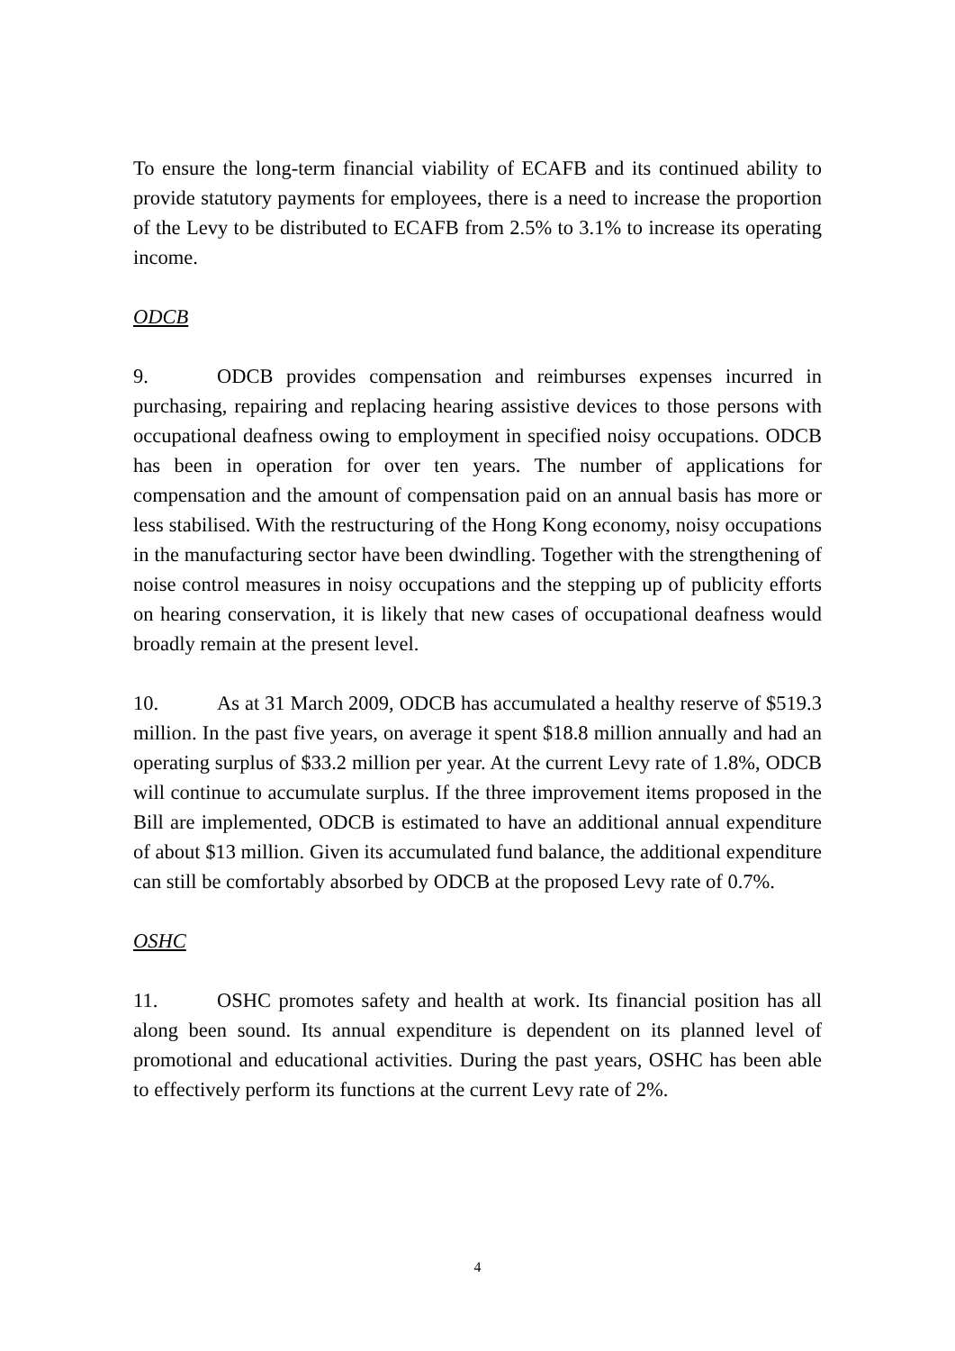To ensure the long-term financial viability of ECAFB and its continued ability to provide statutory payments for employees, there is a need to increase the proportion of the Levy to be distributed to ECAFB from 2.5% to 3.1% to increase its operating income.
ODCB
9. ODCB provides compensation and reimburses expenses incurred in purchasing, repairing and replacing hearing assistive devices to those persons with occupational deafness owing to employment in specified noisy occupations. ODCB has been in operation for over ten years. The number of applications for compensation and the amount of compensation paid on an annual basis has more or less stabilised. With the restructuring of the Hong Kong economy, noisy occupations in the manufacturing sector have been dwindling. Together with the strengthening of noise control measures in noisy occupations and the stepping up of publicity efforts on hearing conservation, it is likely that new cases of occupational deafness would broadly remain at the present level.
10. As at 31 March 2009, ODCB has accumulated a healthy reserve of $519.3 million. In the past five years, on average it spent $18.8 million annually and had an operating surplus of $33.2 million per year. At the current Levy rate of 1.8%, ODCB will continue to accumulate surplus. If the three improvement items proposed in the Bill are implemented, ODCB is estimated to have an additional annual expenditure of about $13 million. Given its accumulated fund balance, the additional expenditure can still be comfortably absorbed by ODCB at the proposed Levy rate of 0.7%.
OSHC
11. OSHC promotes safety and health at work. Its financial position has all along been sound. Its annual expenditure is dependent on its planned level of promotional and educational activities. During the past years, OSHC has been able to effectively perform its functions at the current Levy rate of 2%.
4